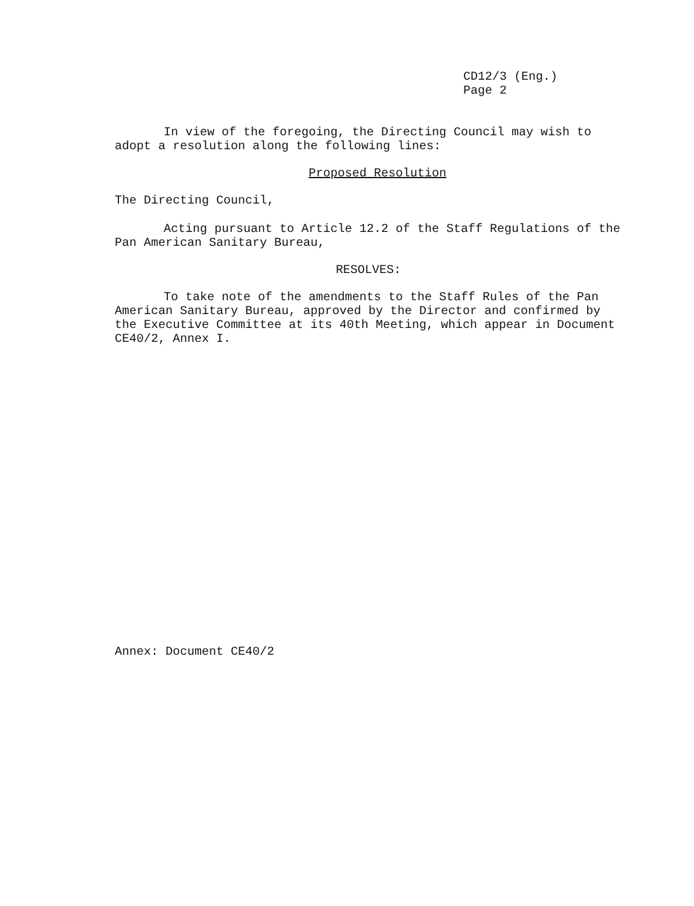CD12/3 (Eng.)
Page 2
In view of the foregoing, the Directing Council may wish to adopt a resolution along the following lines:
Proposed Resolution
The Directing Council,
Acting pursuant to Article 12.2 of the Staff Regulations of the Pan American Sanitary Bureau,
RESOLVES:
To take note of the amendments to the Staff Rules of the Pan American Sanitary Bureau, approved by the Director and confirmed by the Executive Committee at its 40th Meeting, which appear in Document CE40/2, Annex I.
Annex: Document CE40/2